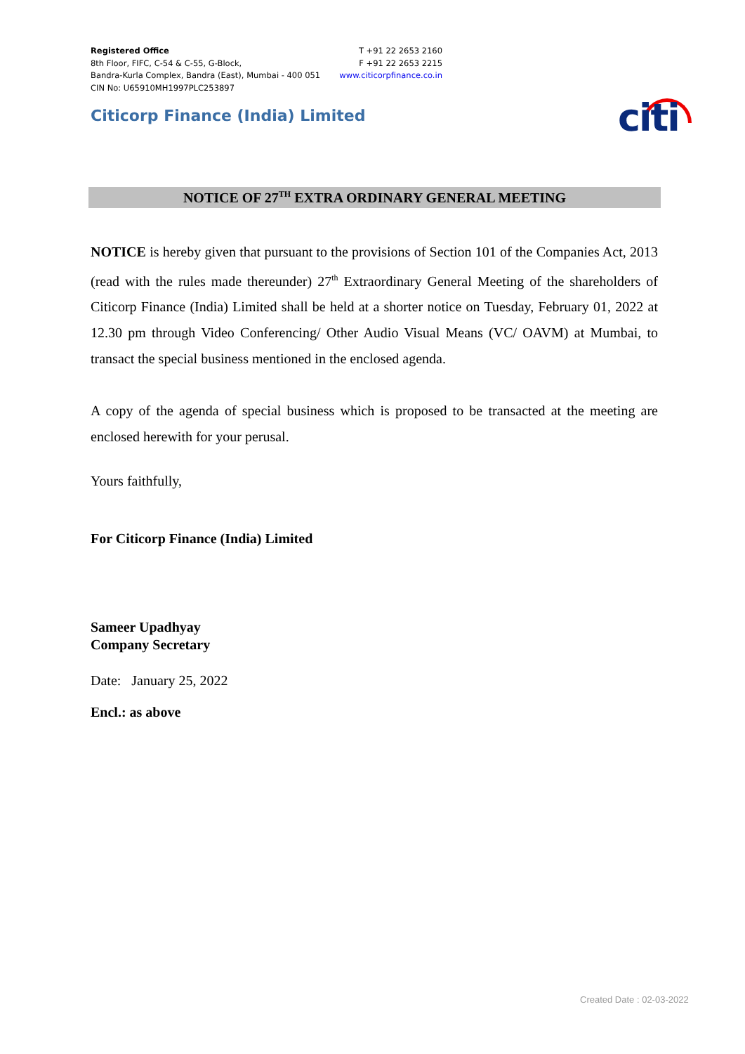Registered Office
8th Floor, FIFC, C-54 & C-55, G-Block,
Bandra-Kurla Complex, Bandra (East), Mumbai - 400 051
CIN No: U65910MH1997PLC253897
T +91 22 2653 2160
F +91 22 2653 2215
www.citicorpfinance.co.in
Citicorp Finance (India) Limited
citi
NOTICE OF 27<sup>TH</sup> EXTRA ORDINARY GENERAL MEETING
NOTICE is hereby given that pursuant to the provisions of Section 101 of the Companies Act, 2013 (read with the rules made thereunder) 27<sup>th</sup> Extraordinary General Meeting of the shareholders of Citicorp Finance (India) Limited shall be held at a shorter notice on Tuesday, February 01, 2022 at 12.30 pm through Video Conferencing/ Other Audio Visual Means (VC/ OAVM) at Mumbai, to transact the special business mentioned in the enclosed agenda.
A copy of the agenda of special business which is proposed to be transacted at the meeting are enclosed herewith for your perusal.
Yours faithfully,
For Citicorp Finance (India) Limited
Sameer Upadhyay
Company Secretary
Date: January 25, 2022
Encl.: as above
Created Date : 02-03-2022